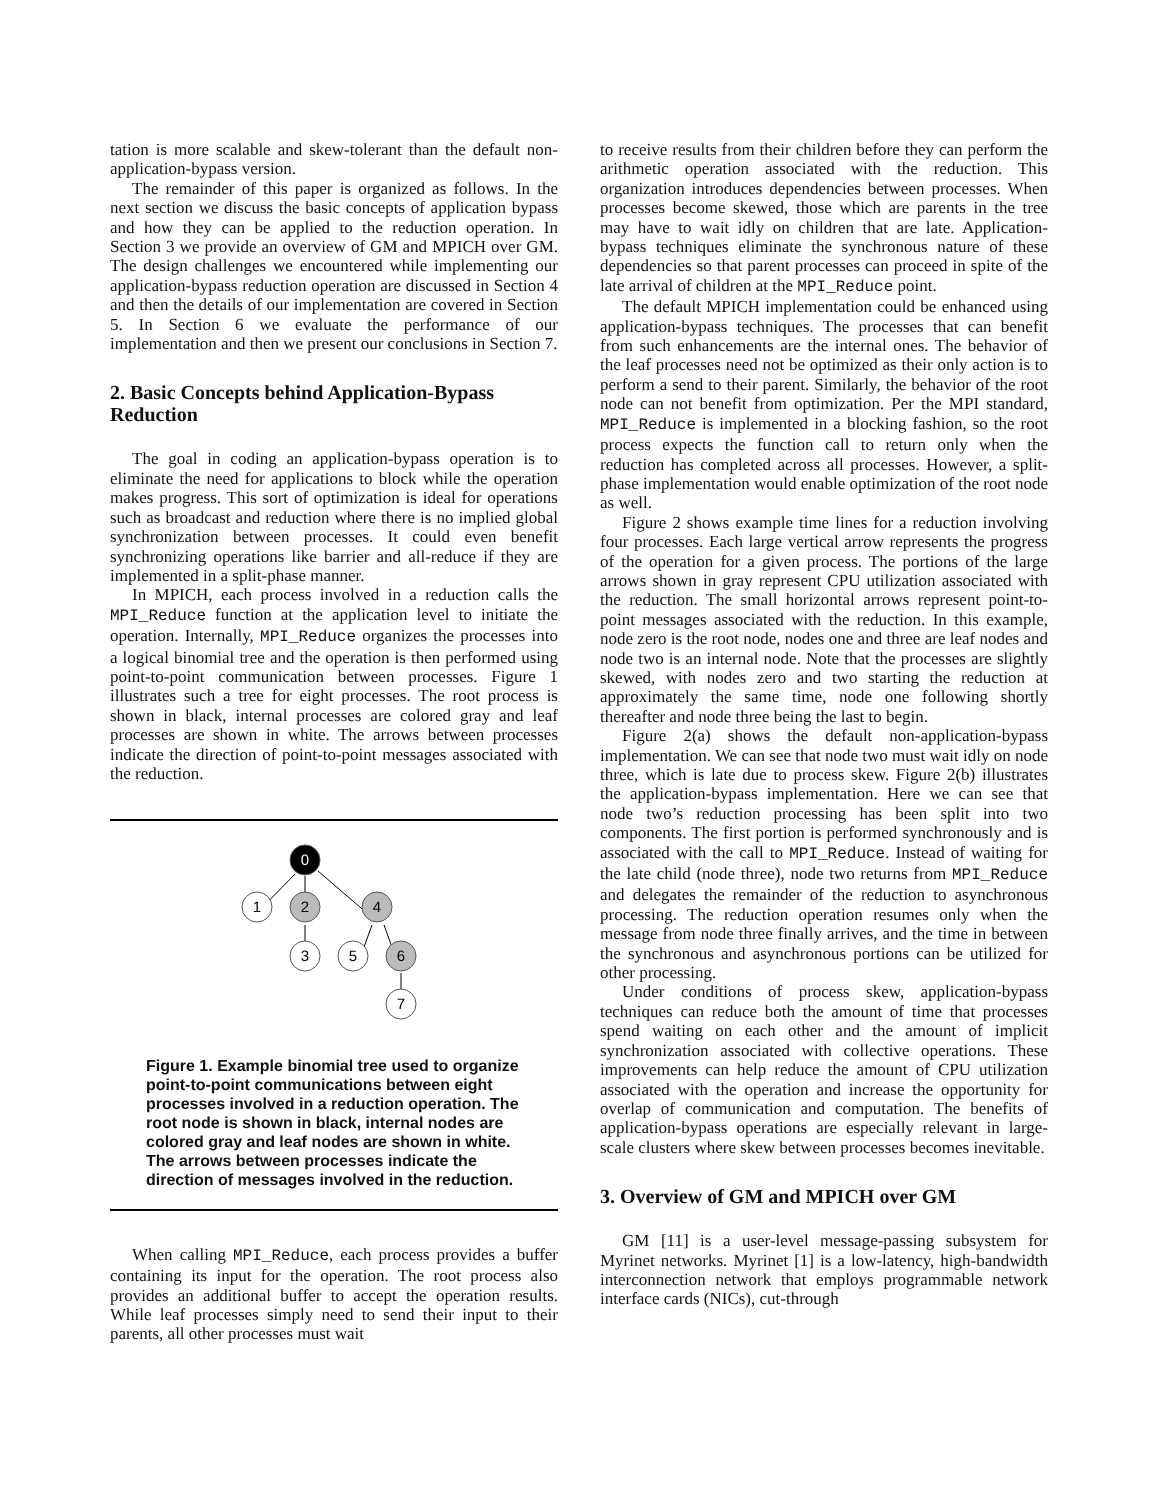tation is more scalable and skew-tolerant than the default non-application-bypass version.
The remainder of this paper is organized as follows. In the next section we discuss the basic concepts of application bypass and how they can be applied to the reduction operation. In Section 3 we provide an overview of GM and MPICH over GM. The design challenges we encountered while implementing our application-bypass reduction operation are discussed in Section 4 and then the details of our implementation are covered in Section 5. In Section 6 we evaluate the performance of our implementation and then we present our conclusions in Section 7.
2. Basic Concepts behind Application-Bypass Reduction
The goal in coding an application-bypass operation is to eliminate the need for applications to block while the operation makes progress. This sort of optimization is ideal for operations such as broadcast and reduction where there is no implied global synchronization between processes. It could even benefit synchronizing operations like barrier and all-reduce if they are implemented in a split-phase manner.
In MPICH, each process involved in a reduction calls the MPI_Reduce function at the application level to initiate the operation. Internally, MPI_Reduce organizes the processes into a logical binomial tree and the operation is then performed using point-to-point communication between processes. Figure 1 illustrates such a tree for eight processes. The root process is shown in black, internal processes are colored gray and leaf processes are shown in white. The arrows between processes indicate the direction of point-to-point messages associated with the reduction.
0
1
2
4
3
5
6
7
Figure 1. Example binomial tree used to organize point-to-point communications between eight processes involved in a reduction operation. The root node is shown in black, internal nodes are colored gray and leaf nodes are shown in white. The arrows between processes indicate the direction of messages involved in the reduction.
When calling MPI_Reduce, each process provides a buffer containing its input for the operation. The root process also provides an additional buffer to accept the operation results. While leaf processes simply need to send their input to their parents, all other processes must wait
to receive results from their children before they can perform the arithmetic operation associated with the reduction. This organization introduces dependencies between processes. When processes become skewed, those which are parents in the tree may have to wait idly on children that are late. Application-bypass techniques eliminate the synchronous nature of these dependencies so that parent processes can proceed in spite of the late arrival of children at the MPI_Reduce point.
The default MPICH implementation could be enhanced using application-bypass techniques. The processes that can benefit from such enhancements are the internal ones. The behavior of the leaf processes need not be optimized as their only action is to perform a send to their parent. Similarly, the behavior of the root node can not benefit from optimization. Per the MPI standard, MPI_Reduce is implemented in a blocking fashion, so the root process expects the function call to return only when the reduction has completed across all processes. However, a split-phase implementation would enable optimization of the root node as well.
Figure 2 shows example time lines for a reduction involving four processes. Each large vertical arrow represents the progress of the operation for a given process. The portions of the large arrows shown in gray represent CPU utilization associated with the reduction. The small horizontal arrows represent point-to-point messages associated with the reduction. In this example, node zero is the root node, nodes one and three are leaf nodes and node two is an internal node. Note that the processes are slightly skewed, with nodes zero and two starting the reduction at approximately the same time, node one following shortly thereafter and node three being the last to begin.
Figure 2(a) shows the default non-application-bypass implementation. We can see that node two must wait idly on node three, which is late due to process skew. Figure 2(b) illustrates the application-bypass implementation. Here we can see that node two’s reduction processing has been split into two components. The first portion is performed synchronously and is associated with the call to MPI_Reduce. Instead of waiting for the late child (node three), node two returns from MPI_Reduce and delegates the remainder of the reduction to asynchronous processing. The reduction operation resumes only when the message from node three finally arrives, and the time in between the synchronous and asynchronous portions can be utilized for other processing.
Under conditions of process skew, application-bypass techniques can reduce both the amount of time that processes spend waiting on each other and the amount of implicit synchronization associated with collective operations. These improvements can help reduce the amount of CPU utilization associated with the operation and increase the opportunity for overlap of communication and computation. The benefits of application-bypass operations are especially relevant in large-scale clusters where skew between processes becomes inevitable.
3. Overview of GM and MPICH over GM
GM [11] is a user-level message-passing subsystem for Myrinet networks. Myrinet [1] is a low-latency, high-bandwidth interconnection network that employs programmable network interface cards (NICs), cut-through